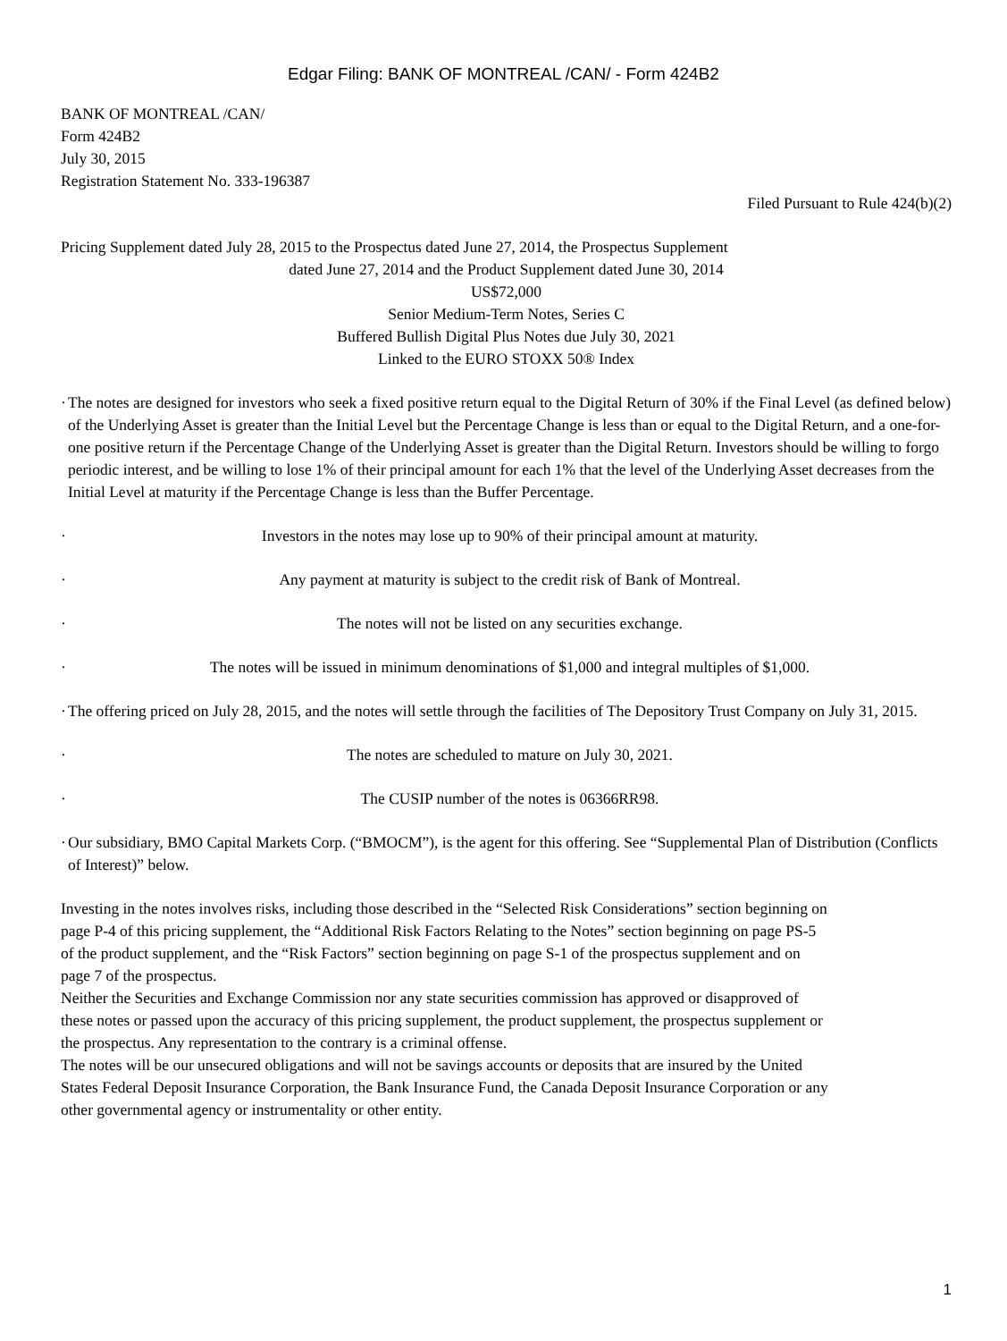Edgar Filing: BANK OF MONTREAL /CAN/ - Form 424B2
BANK OF MONTREAL /CAN/
Form 424B2
July 30, 2015
Registration Statement No. 333-196387
Filed Pursuant to Rule 424(b)(2)
Pricing Supplement dated July 28, 2015 to the Prospectus dated June 27, 2014, the Prospectus Supplement
dated June 27, 2014 and the Product Supplement dated June 30, 2014
US$72,000
Senior Medium-Term Notes, Series C
Buffered Bullish Digital Plus Notes due July 30, 2021
Linked to the EURO STOXX 50® Index
· The notes are designed for investors who seek a fixed positive return equal to the Digital Return of 30% if the Final Level (as defined below) of the Underlying Asset is greater than the Initial Level but the Percentage Change is less than or equal to the Digital Return, and a one-for-one positive return if the Percentage Change of the Underlying Asset is greater than the Digital Return. Investors should be willing to forgo periodic interest, and be willing to lose 1% of their principal amount for each 1% that the level of the Underlying Asset decreases from the Initial Level at maturity if the Percentage Change is less than the Buffer Percentage.
· Investors in the notes may lose up to 90% of their principal amount at maturity.
· Any payment at maturity is subject to the credit risk of Bank of Montreal.
· The notes will not be listed on any securities exchange.
· The notes will be issued in minimum denominations of $1,000 and integral multiples of $1,000.
· The offering priced on July 28, 2015, and the notes will settle through the facilities of The Depository Trust Company on July 31, 2015.
· The notes are scheduled to mature on July 30, 2021.
· The CUSIP number of the notes is 06366RR98.
· Our subsidiary, BMO Capital Markets Corp. (“BMOCM”), is the agent for this offering. See “Supplemental Plan of Distribution (Conflicts of Interest)” below.
Investing in the notes involves risks, including those described in the “Selected Risk Considerations” section beginning on page P-4 of this pricing supplement, the “Additional Risk Factors Relating to the Notes” section beginning on page PS-5 of the product supplement, and the “Risk Factors” section beginning on page S-1 of the prospectus supplement and on page 7 of the prospectus.
Neither the Securities and Exchange Commission nor any state securities commission has approved or disapproved of these notes or passed upon the accuracy of this pricing supplement, the product supplement, the prospectus supplement or the prospectus. Any representation to the contrary is a criminal offense.
The notes will be our unsecured obligations and will not be savings accounts or deposits that are insured by the United States Federal Deposit Insurance Corporation, the Bank Insurance Fund, the Canada Deposit Insurance Corporation or any other governmental agency or instrumentality or other entity.
1